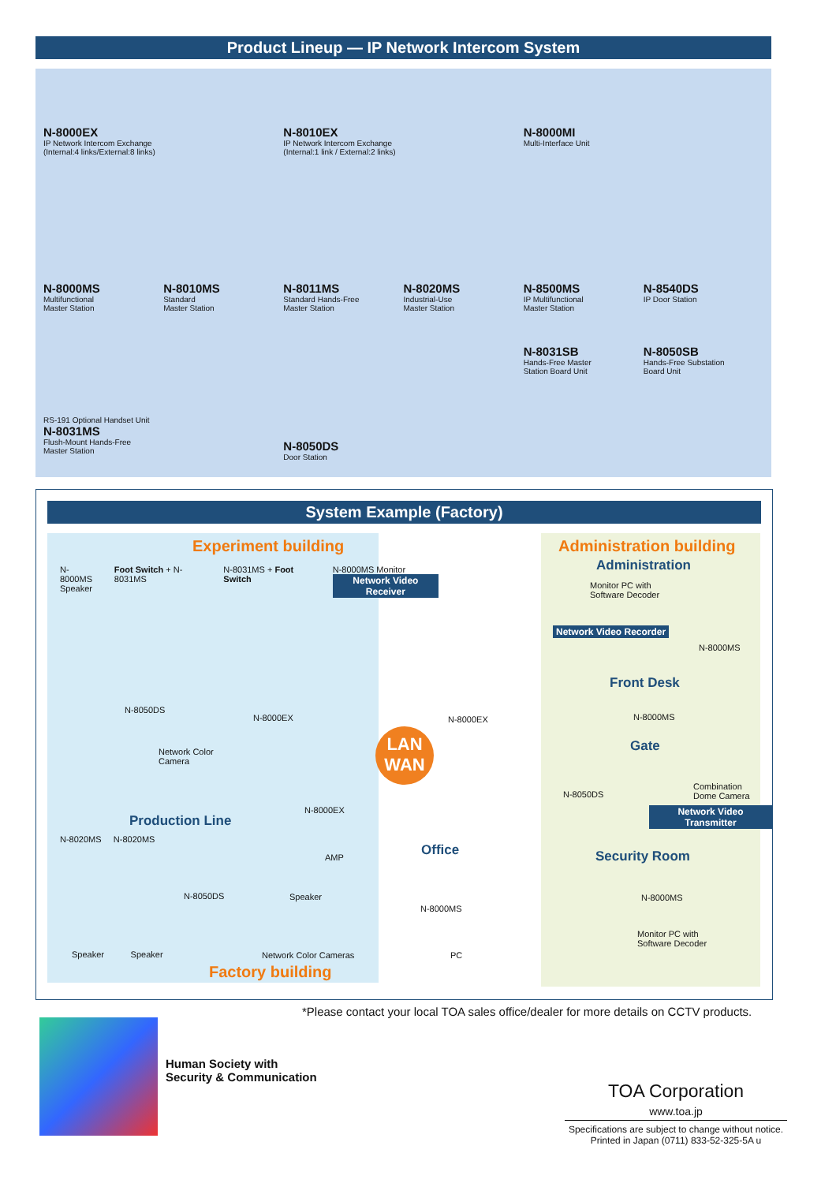Product Lineup — IP Network Intercom System
N-8000EX
IP Network Intercom Exchange
(Internal:4 links/External:8 links)
N-8010EX
IP Network Intercom Exchange
(Internal:1 link / External:2 links)
N-8000MI
Multi-Interface Unit
N-8000MS
Multifunctional
Master Station
N-8010MS
Standard
Master Station
N-8011MS
Standard Hands-Free
Master Station
N-8020MS
Industrial-Use
Master Station
N-8500MS
IP Multifunctional
Master Station
N-8540DS
IP Door Station
RS-191 Optional Handset Unit
N-8031MS
Flush-Mount Hands-Free
Master Station
N-8050DS
Door Station
N-8031SB
Hands-Free Master
Station Board Unit
N-8050SB
Hands-Free Substation
Board Unit
System Example (Factory)
Experiment building Administration building
Administration
N-8000MS
Speaker Foot Switch + N-8031MS N-8031MS + Foot Switch N-8000MS Monitor
Network Video Receiver
Monitor PC with
Software Decoder
Network Video Recorder
N-8000MS
Front Desk
N-8000MS
Gate
N-8050DS
Combination
Dome Camera
Network Video Transmitter
N-8050DS
N-8000EX N-8000EX
Network Color
Camera
LAN
WAN
N-8000EX
Production Line
N-8020MS N-8020MS
AMP
N-8050DS Speaker
Office
N-8000MS
PC
Security Room
N-8000MS
Monitor PC with
Software Decoder
Speaker Speaker Network Color Cameras
Factory building
*Please contact your local TOA sales office/dealer for more details on CCTV products.
Human Society with
Security & Communication
TOA Corporation
www.toa.jp
Specifications are subject to change without notice.
Printed in Japan (0711) 833-52-325-5A u